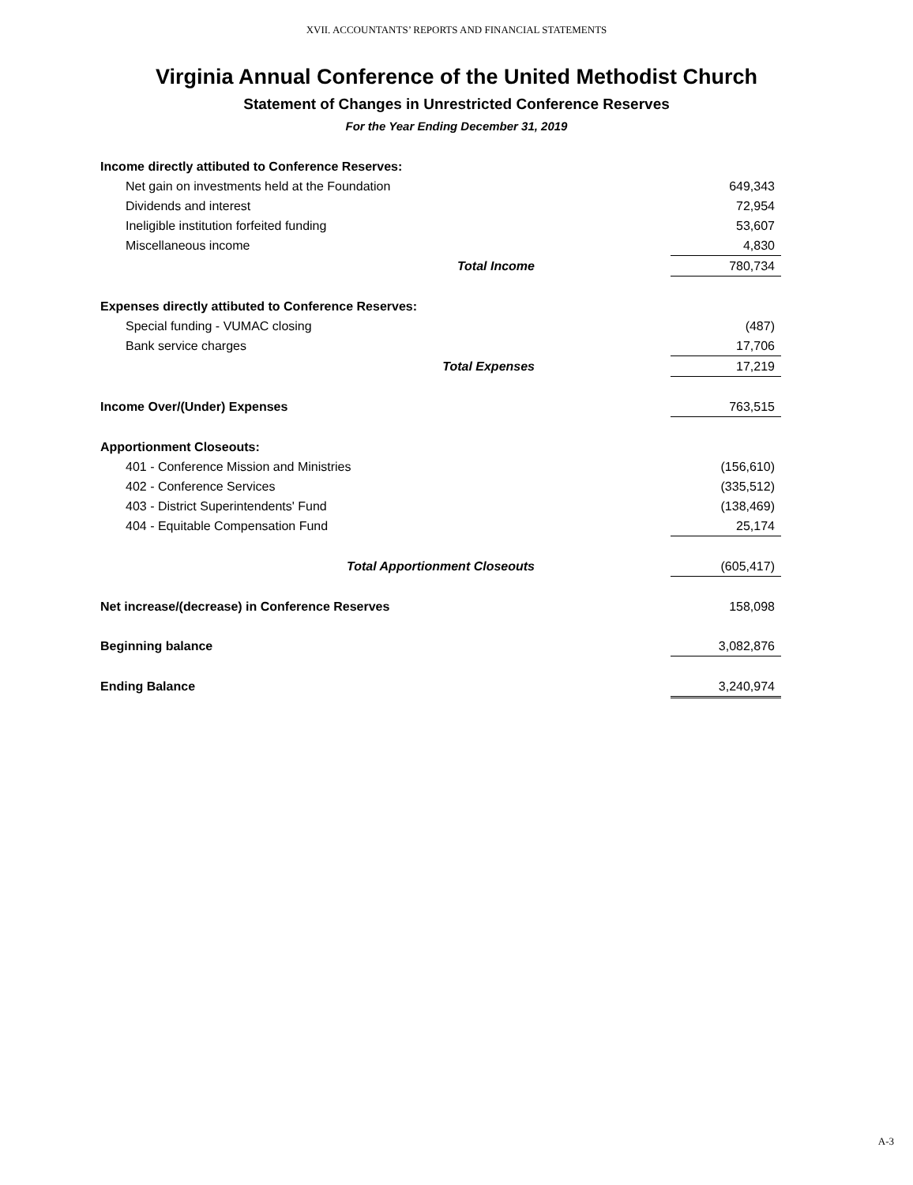XVII. ACCOUNTANTS’ REPORTS AND FINANCIAL STATEMENTS
Virginia Annual Conference of the United Methodist Church
Statement of Changes in Unrestricted Conference Reserves
For the Year Ending December 31, 2019
| Income directly attibuted to Conference Reserves: | |
| Net gain on investments held at the Foundation | 649,343 |
| Dividends and interest | 72,954 |
| Ineligible institution forfeited funding | 53,607 |
| Miscellaneous income | 4,830 |
| Total Income | 780,734 |
| Expenses directly attibuted to Conference Reserves: | |
| Special funding - VUMAC closing | (487) |
| Bank service charges | 17,706 |
| Total Expenses | 17,219 |
| Income Over/(Under) Expenses | 763,515 |
| Apportionment Closeouts: | |
| 401 - Conference Mission and Ministries | (156,610) |
| 402 - Conference Services | (335,512) |
| 403 - District Superintendents' Fund | (138,469) |
| 404 - Equitable Compensation Fund | 25,174 |
| Total Apportionment Closeouts | (605,417) |
| Net increase/(decrease) in Conference Reserves | 158,098 |
| Beginning balance | 3,082,876 |
| Ending Balance | 3,240,974 |
A-3